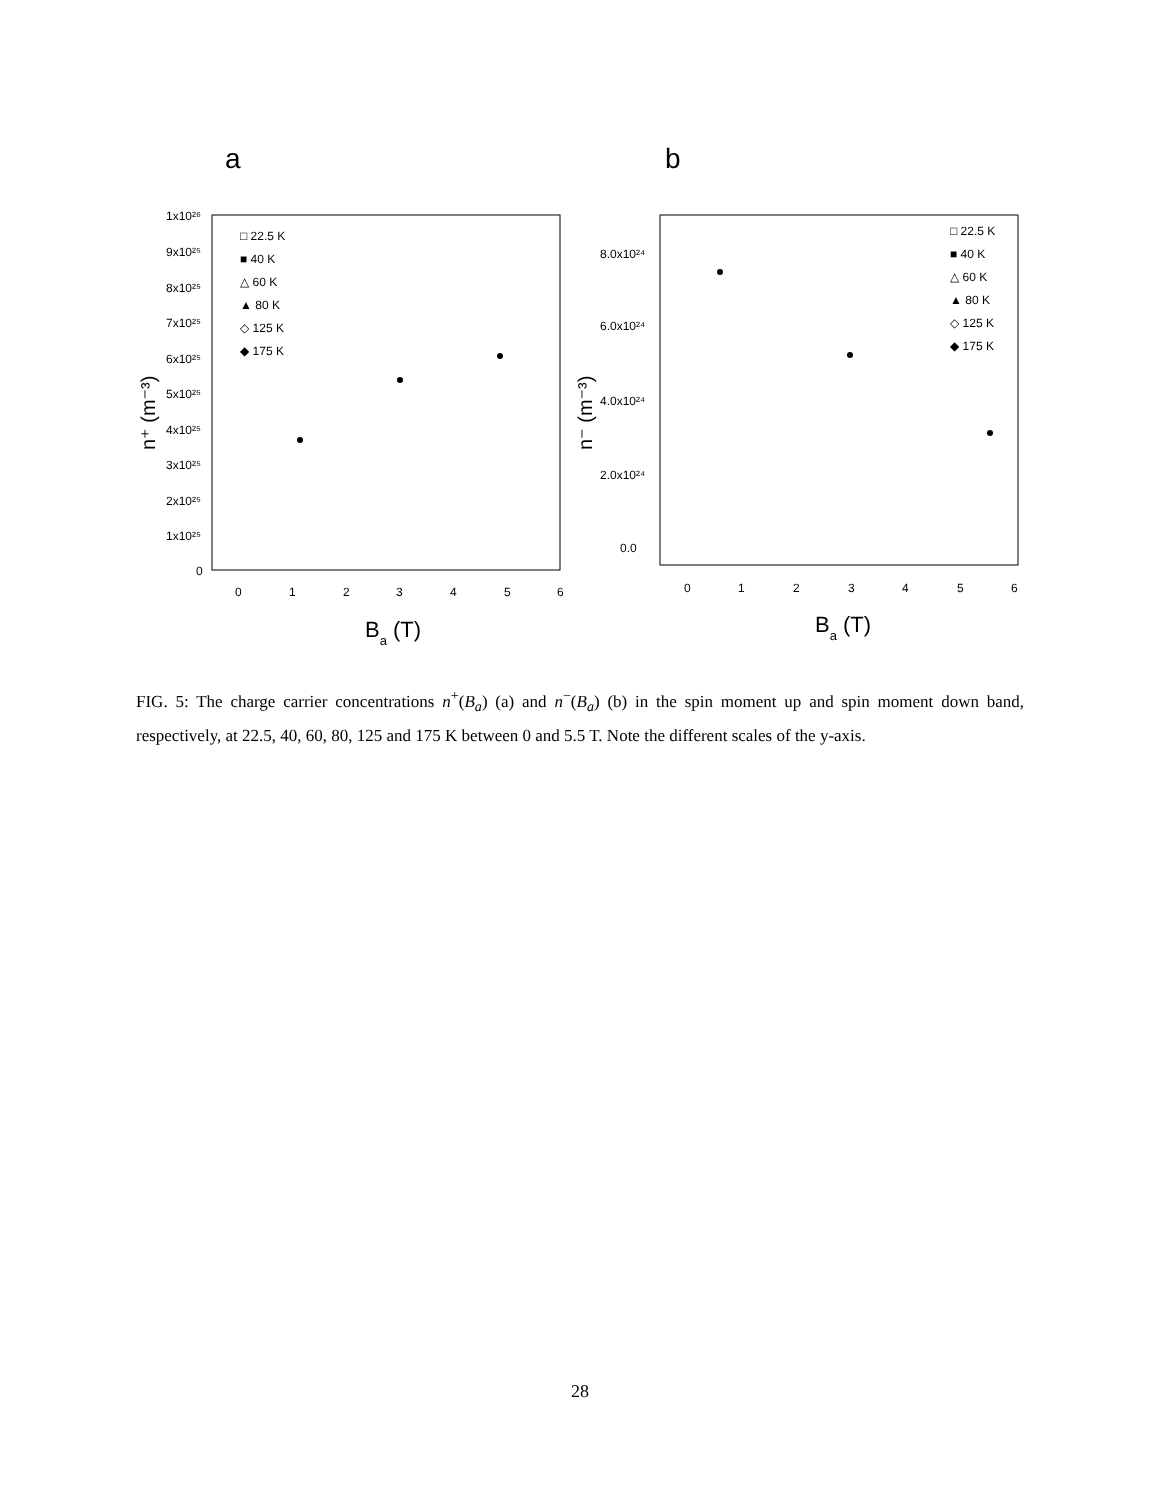a
b
1x10²⁶
9x10²⁵
8x10²⁵
7x10²⁵
6x10²⁵
5x10²⁵
4x10²⁵
3x10²⁵
2x10²⁵
1x10²⁵
0
0
1
2
3
4
5
6
8.0x10²⁴
6.0x10²⁴
4.0x10²⁴
2.0x10²⁴
0.0
0
1
2
3
4
5
6
□ 22.5 K
■ 40 K
△ 60 K
▲ 80 K
◇ 125 K
◆ 175 K
□ 22.5 K
■ 40 K
△ 60 K
▲ 80 K
◇ 125 K
◆ 175 K
n⁺ (m⁻³)
n⁻ (m⁻³)
Ba (T)
Ba (T)
FIG. 5: The charge carrier concentrations n<sup>+</sup>(B<sub>a</sub>) (a) and n<sup>−</sup>(B<sub>a</sub>) (b) in the spin moment up and spin moment down band, respectively, at 22.5, 40, 60, 80, 125 and 175 K between 0 and 5.5 T. Note the different scales of the y-axis.
28